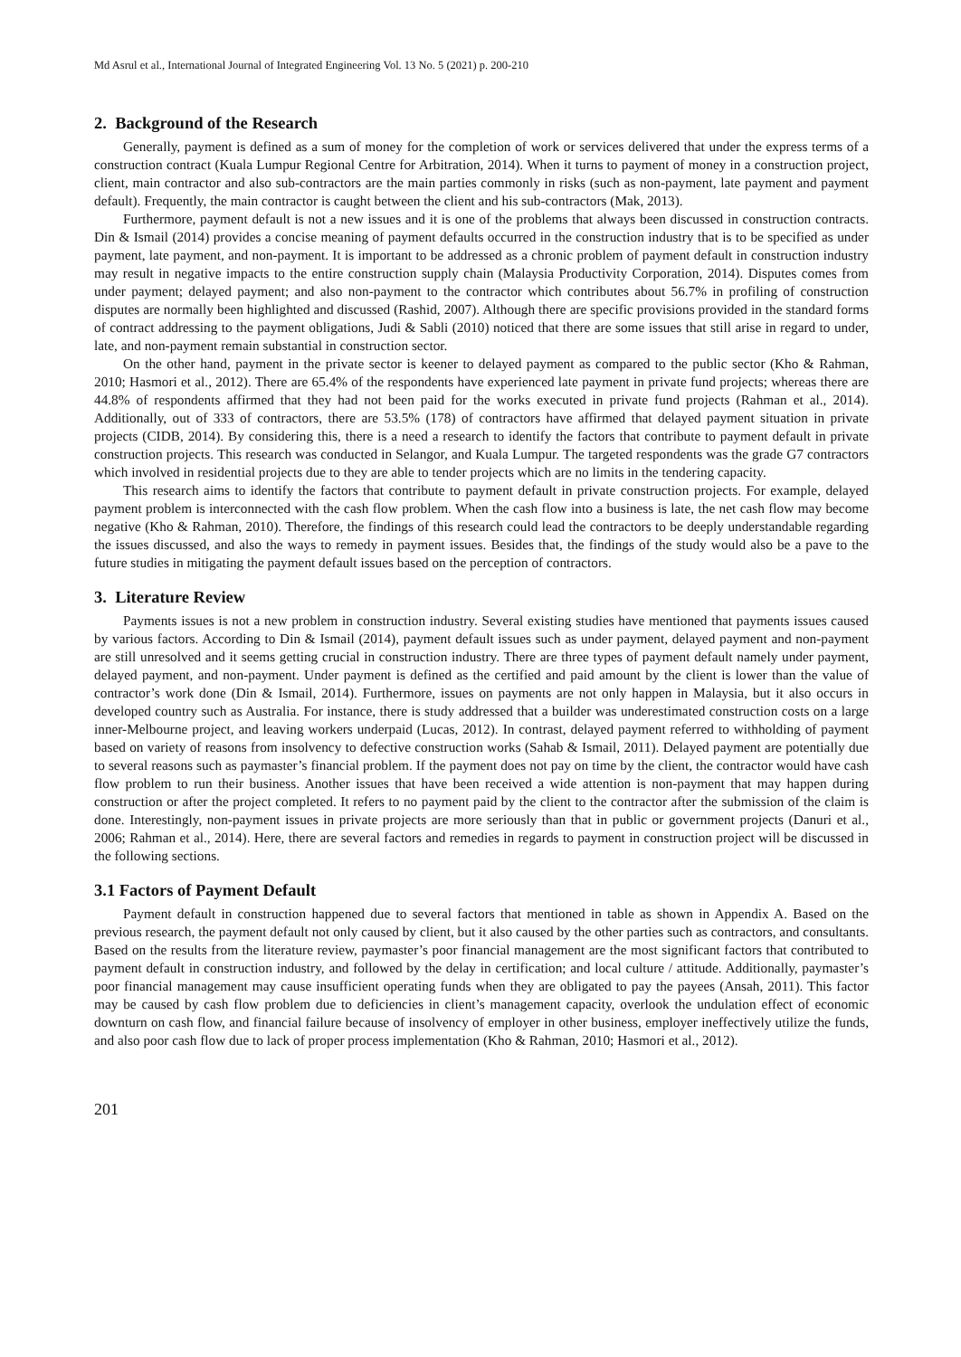Md Asrul et al., International Journal of Integrated Engineering Vol. 13 No. 5 (2021) p. 200-210
2. Background of the Research
Generally, payment is defined as a sum of money for the completion of work or services delivered that under the express terms of a construction contract (Kuala Lumpur Regional Centre for Arbitration, 2014). When it turns to payment of money in a construction project, client, main contractor and also sub-contractors are the main parties commonly in risks (such as non-payment, late payment and payment default). Frequently, the main contractor is caught between the client and his sub-contractors (Mak, 2013).
Furthermore, payment default is not a new issues and it is one of the problems that always been discussed in construction contracts. Din & Ismail (2014) provides a concise meaning of payment defaults occurred in the construction industry that is to be specified as under payment, late payment, and non-payment. It is important to be addressed as a chronic problem of payment default in construction industry may result in negative impacts to the entire construction supply chain (Malaysia Productivity Corporation, 2014). Disputes comes from under payment; delayed payment; and also non-payment to the contractor which contributes about 56.7% in profiling of construction disputes are normally been highlighted and discussed (Rashid, 2007). Although there are specific provisions provided in the standard forms of contract addressing to the payment obligations, Judi & Sabli (2010) noticed that there are some issues that still arise in regard to under, late, and non-payment remain substantial in construction sector.
On the other hand, payment in the private sector is keener to delayed payment as compared to the public sector (Kho & Rahman, 2010; Hasmori et al., 2012). There are 65.4% of the respondents have experienced late payment in private fund projects; whereas there are 44.8% of respondents affirmed that they had not been paid for the works executed in private fund projects (Rahman et al., 2014). Additionally, out of 333 of contractors, there are 53.5% (178) of contractors have affirmed that delayed payment situation in private projects (CIDB, 2014). By considering this, there is a need a research to identify the factors that contribute to payment default in private construction projects. This research was conducted in Selangor, and Kuala Lumpur. The targeted respondents was the grade G7 contractors which involved in residential projects due to they are able to tender projects which are no limits in the tendering capacity.
This research aims to identify the factors that contribute to payment default in private construction projects. For example, delayed payment problem is interconnected with the cash flow problem. When the cash flow into a business is late, the net cash flow may become negative (Kho & Rahman, 2010). Therefore, the findings of this research could lead the contractors to be deeply understandable regarding the issues discussed, and also the ways to remedy in payment issues. Besides that, the findings of the study would also be a pave to the future studies in mitigating the payment default issues based on the perception of contractors.
3. Literature Review
Payments issues is not a new problem in construction industry. Several existing studies have mentioned that payments issues caused by various factors. According to Din & Ismail (2014), payment default issues such as under payment, delayed payment and non-payment are still unresolved and it seems getting crucial in construction industry. There are three types of payment default namely under payment, delayed payment, and non-payment. Under payment is defined as the certified and paid amount by the client is lower than the value of contractor’s work done (Din & Ismail, 2014). Furthermore, issues on payments are not only happen in Malaysia, but it also occurs in developed country such as Australia. For instance, there is study addressed that a builder was underestimated construction costs on a large inner-Melbourne project, and leaving workers underpaid (Lucas, 2012). In contrast, delayed payment referred to withholding of payment based on variety of reasons from insolvency to defective construction works (Sahab & Ismail, 2011). Delayed payment are potentially due to several reasons such as paymaster’s financial problem. If the payment does not pay on time by the client, the contractor would have cash flow problem to run their business. Another issues that have been received a wide attention is non-payment that may happen during construction or after the project completed. It refers to no payment paid by the client to the contractor after the submission of the claim is done. Interestingly, non-payment issues in private projects are more seriously than that in public or government projects (Danuri et al., 2006; Rahman et al., 2014). Here, there are several factors and remedies in regards to payment in construction project will be discussed in the following sections.
3.1 Factors of Payment Default
Payment default in construction happened due to several factors that mentioned in table as shown in Appendix A. Based on the previous research, the payment default not only caused by client, but it also caused by the other parties such as contractors, and consultants. Based on the results from the literature review, paymaster’s poor financial management are the most significant factors that contributed to payment default in construction industry, and followed by the delay in certification; and local culture / attitude. Additionally, paymaster’s poor financial management may cause insufficient operating funds when they are obligated to pay the payees (Ansah, 2011). This factor may be caused by cash flow problem due to deficiencies in client’s management capacity, overlook the undulation effect of economic downturn on cash flow, and financial failure because of insolvency of employer in other business, employer ineffectively utilize the funds, and also poor cash flow due to lack of proper process implementation (Kho & Rahman, 2010; Hasmori et al., 2012).
201